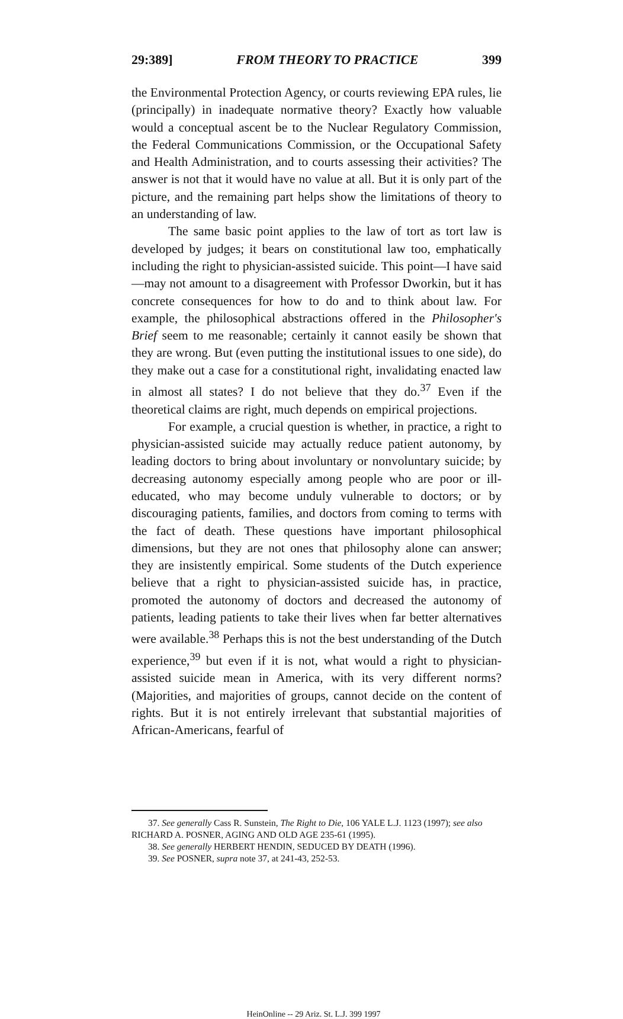29:389] FROM THEORY TO PRACTICE 399
the Environmental Protection Agency, or courts reviewing EPA rules, lie (principally) in inadequate normative theory? Exactly how valuable would a conceptual ascent be to the Nuclear Regulatory Commission, the Federal Communications Commission, or the Occupational Safety and Health Administration, and to courts assessing their activities? The answer is not that it would have no value at all. But it is only part of the picture, and the remaining part helps show the limitations of theory to an understanding of law.
The same basic point applies to the law of tort as tort law is developed by judges; it bears on constitutional law too, emphatically including the right to physician-assisted suicide. This point—I have said—may not amount to a disagreement with Professor Dworkin, but it has concrete consequences for how to do and to think about law. For example, the philosophical abstractions offered in the Philosopher's Brief seem to me reasonable; certainly it cannot easily be shown that they are wrong. But (even putting the institutional issues to one side), do they make out a case for a constitutional right, invalidating enacted law in almost all states? I do not believe that they do.<sup>37</sup> Even if the theoretical claims are right, much depends on empirical projections.
For example, a crucial question is whether, in practice, a right to physician-assisted suicide may actually reduce patient autonomy, by leading doctors to bring about involuntary or nonvoluntary suicide; by decreasing autonomy especially among people who are poor or ill-educated, who may become unduly vulnerable to doctors; or by discouraging patients, families, and doctors from coming to terms with the fact of death. These questions have important philosophical dimensions, but they are not ones that philosophy alone can answer; they are insistently empirical. Some students of the Dutch experience believe that a right to physician-assisted suicide has, in practice, promoted the autonomy of doctors and decreased the autonomy of patients, leading patients to take their lives when far better alternatives were available.<sup>38</sup> Perhaps this is not the best understanding of the Dutch experience,<sup>39</sup> but even if it is not, what would a right to physician-assisted suicide mean in America, with its very different norms? (Majorities, and majorities of groups, cannot decide on the content of rights. But it is not entirely irrelevant that substantial majorities of African-Americans, fearful of
37. See generally Cass R. Sunstein, The Right to Die, 106 YALE L.J. 1123 (1997); see also RICHARD A. POSNER, AGING AND OLD AGE 235-61 (1995).
38. See generally HERBERT HENDIN, SEDUCED BY DEATH (1996).
39. See POSNER, supra note 37, at 241-43, 252-53.
HeinOnline -- 29 Ariz. St. L.J. 399 1997